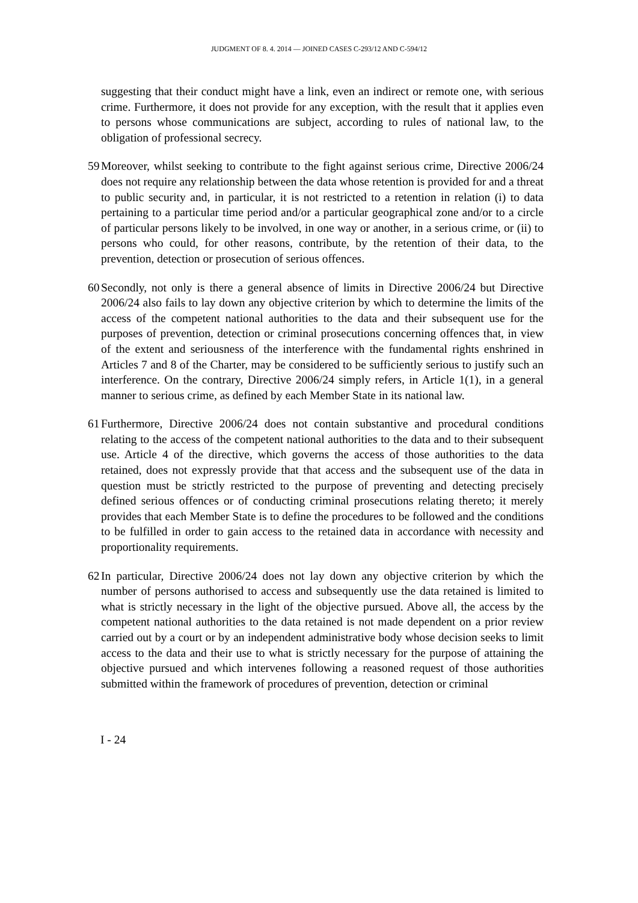JUDGMENT OF 8. 4. 2014 — JOINED CASES C-293/12 AND C-594/12
suggesting that their conduct might have a link, even an indirect or remote one, with serious crime. Furthermore, it does not provide for any exception, with the result that it applies even to persons whose communications are subject, according to rules of national law, to the obligation of professional secrecy.
59
Moreover, whilst seeking to contribute to the fight against serious crime, Directive 2006/24 does not require any relationship between the data whose retention is provided for and a threat to public security and, in particular, it is not restricted to a retention in relation (i) to data pertaining to a particular time period and/or a particular geographical zone and/or to a circle of particular persons likely to be involved, in one way or another, in a serious crime, or (ii) to persons who could, for other reasons, contribute, by the retention of their data, to the prevention, detection or prosecution of serious offences.
60
Secondly, not only is there a general absence of limits in Directive 2006/24 but Directive 2006/24 also fails to lay down any objective criterion by which to determine the limits of the access of the competent national authorities to the data and their subsequent use for the purposes of prevention, detection or criminal prosecutions concerning offences that, in view of the extent and seriousness of the interference with the fundamental rights enshrined in Articles 7 and 8 of the Charter, may be considered to be sufficiently serious to justify such an interference. On the contrary, Directive 2006/24 simply refers, in Article 1(1), in a general manner to serious crime, as defined by each Member State in its national law.
61
Furthermore, Directive 2006/24 does not contain substantive and procedural conditions relating to the access of the competent national authorities to the data and to their subsequent use. Article 4 of the directive, which governs the access of those authorities to the data retained, does not expressly provide that that access and the subsequent use of the data in question must be strictly restricted to the purpose of preventing and detecting precisely defined serious offences or of conducting criminal prosecutions relating thereto; it merely provides that each Member State is to define the procedures to be followed and the conditions to be fulfilled in order to gain access to the retained data in accordance with necessity and proportionality requirements.
62
In particular, Directive 2006/24 does not lay down any objective criterion by which the number of persons authorised to access and subsequently use the data retained is limited to what is strictly necessary in the light of the objective pursued. Above all, the access by the competent national authorities to the data retained is not made dependent on a prior review carried out by a court or by an independent administrative body whose decision seeks to limit access to the data and their use to what is strictly necessary for the purpose of attaining the objective pursued and which intervenes following a reasoned request of those authorities submitted within the framework of procedures of prevention, detection or criminal
I - 24